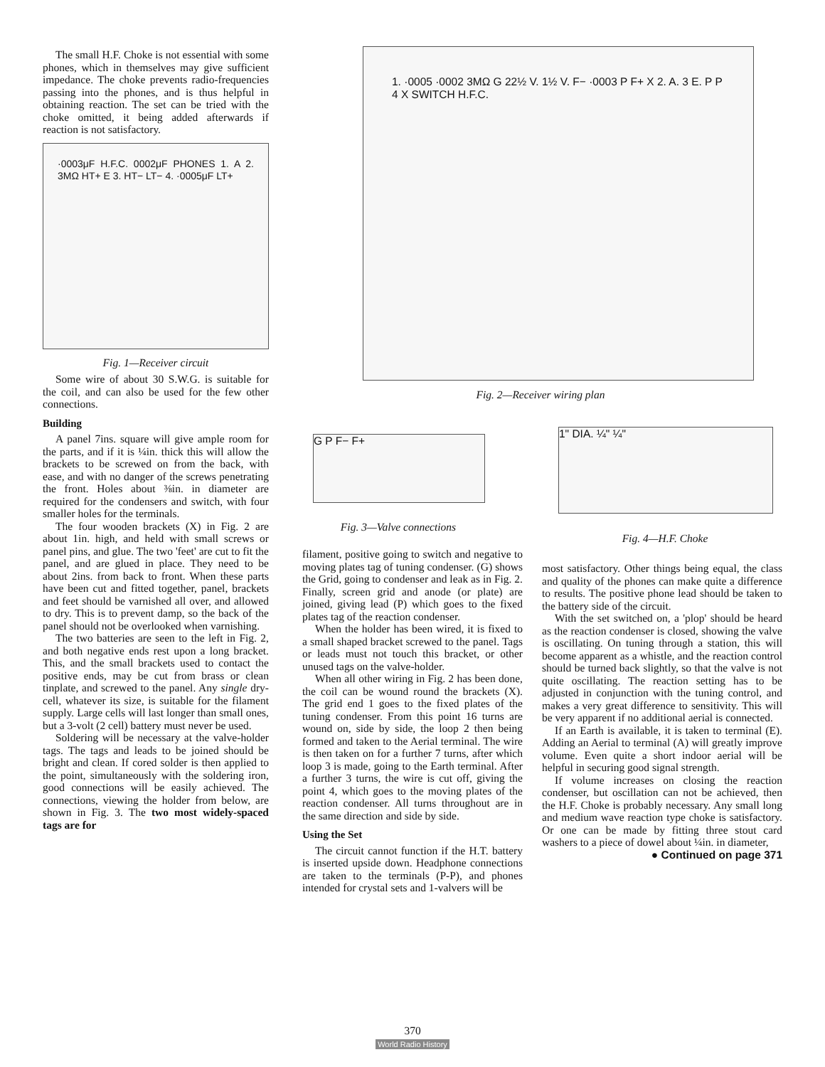The small H.F. Choke is not essential with some phones, which in themselves may give sufficient impedance. The choke prevents radio-frequencies passing into the phones, and is thus helpful in obtaining reaction. The set can be tried with the choke omitted, it being added afterwards if reaction is not satisfactory.
·0003μF H.F.C. 0002μF PHONES 1. A 2. 3MΩ HT+ E 3. HT− LT− 4. ·0005μF LT+
Fig. 1—Receiver circuit
Some wire of about 30 S.W.G. is suitable for the coil, and can also be used for the few other connections.
Building
A panel 7ins. square will give ample room for the parts, and if it is ¼in. thick this will allow the brackets to be screwed on from the back, with ease, and with no danger of the screws penetrating the front. Holes about ⅜in. in diameter are required for the condensers and switch, with four smaller holes for the terminals.
The four wooden brackets (X) in Fig. 2 are about 1in. high, and held with small screws or panel pins, and glue. The two 'feet' are cut to fit the panel, and are glued in place. They need to be about 2ins. from back to front. When these parts have been cut and fitted together, panel, brackets and feet should be varnished all over, and allowed to dry. This is to prevent damp, so the back of the panel should not be overlooked when varnishing.
The two batteries are seen to the left in Fig. 2, and both negative ends rest upon a long bracket. This, and the small brackets used to contact the positive ends, may be cut from brass or clean tinplate, and screwed to the panel. Any single dry-cell, whatever its size, is suitable for the filament supply. Large cells will last longer than small ones, but a 3-volt (2 cell) battery must never be used.
Soldering will be necessary at the valve-holder tags. The tags and leads to be joined should be bright and clean. If cored solder is then applied to the point, simultaneously with the soldering iron, good connections will be easily achieved. The connections, viewing the holder from below, are shown in Fig. 3. The two most widely-spaced tags are for
1. ·0005 ·0002 3MΩ G 22½ V. 1½ V. F− ·0003 P F+ X 2. A. 3 E. P P 4 X SWITCH H.F.C.
Fig. 2—Receiver wiring plan
G P F− F+
Fig. 3—Valve connections
1" DIA. ¼" ¼"
Fig. 4—H.F. Choke
filament, positive going to switch and negative to moving plates tag of tuning condenser. (G) shows the Grid, going to condenser and leak as in Fig. 2. Finally, screen grid and anode (or plate) are joined, giving lead (P) which goes to the fixed plates tag of the reaction condenser.
When the holder has been wired, it is fixed to a small shaped bracket screwed to the panel. Tags or leads must not touch this bracket, or other unused tags on the valve-holder.
When all other wiring in Fig. 2 has been done, the coil can be wound round the brackets (X). The grid end 1 goes to the fixed plates of the tuning condenser. From this point 16 turns are wound on, side by side, the loop 2 then being formed and taken to the Aerial terminal. The wire is then taken on for a further 7 turns, after which loop 3 is made, going to the Earth terminal. After a further 3 turns, the wire is cut off, giving the point 4, which goes to the moving plates of the reaction condenser. All turns throughout are in the same direction and side by side.
Using the Set
The circuit cannot function if the H.T. battery is inserted upside down. Headphone connections are taken to the terminals (P-P), and phones intended for crystal sets and 1-valvers will be
most satisfactory. Other things being equal, the class and quality of the phones can make quite a difference to results. The positive phone lead should be taken to the battery side of the circuit.
With the set switched on, a 'plop' should be heard as the reaction condenser is closed, showing the valve is oscillating. On tuning through a station, this will become apparent as a whistle, and the reaction control should be turned back slightly, so that the valve is not quite oscillating. The reaction setting has to be adjusted in conjunction with the tuning control, and makes a very great difference to sensitivity. This will be very apparent if no additional aerial is connected.
If an Earth is available, it is taken to terminal (E). Adding an Aerial to terminal (A) will greatly improve volume. Even quite a short indoor aerial will be helpful in securing good signal strength.
If volume increases on closing the reaction condenser, but oscillation can not be achieved, then the H.F. Choke is probably necessary. Any small long and medium wave reaction type choke is satisfactory. Or one can be made by fitting three stout card washers to a piece of dowel about ¼in. in diameter,
● Continued on page 371
370
World Radio History